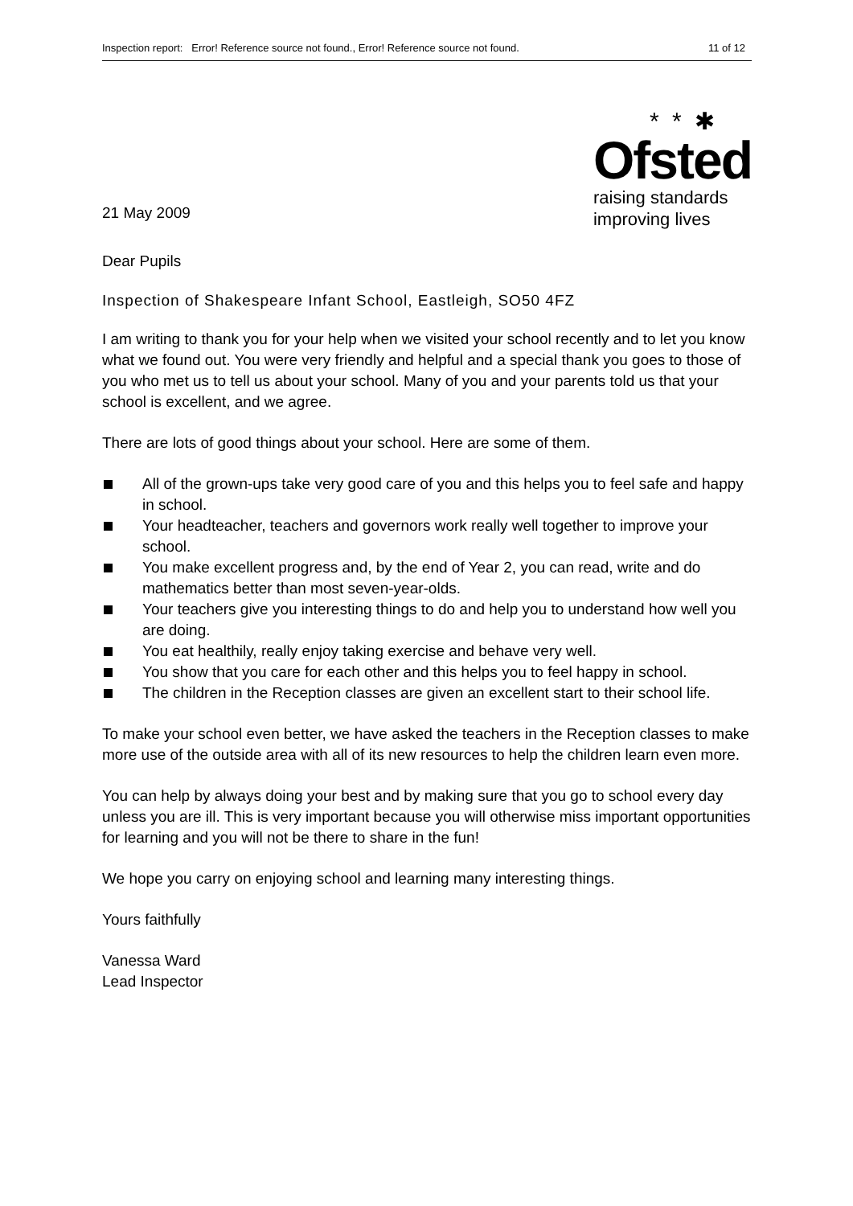Inspection report: Error! Reference source not found., Error! Reference source not found. 11 of 12
21 May 2009
* * ✱
Ofsted
raising standards
improving lives
Dear Pupils
Inspection of Shakespeare Infant School, Eastleigh, SO50 4FZ
I am writing to thank you for your help when we visited your school recently and to let you know what we found out. You were very friendly and helpful and a special thank you goes to those of you who met us to tell us about your school. Many of you and your parents told us that your school is excellent, and we agree.
There are lots of good things about your school. Here are some of them.
All of the grown-ups take very good care of you and this helps you to feel safe and happy in school.
Your headteacher, teachers and governors work really well together to improve your school.
You make excellent progress and, by the end of Year 2, you can read, write and do mathematics better than most seven-year-olds.
Your teachers give you interesting things to do and help you to understand how well you are doing.
You eat healthily, really enjoy taking exercise and behave very well.
You show that you care for each other and this helps you to feel happy in school.
The children in the Reception classes are given an excellent start to their school life.
To make your school even better, we have asked the teachers in the Reception classes to make more use of the outside area with all of its new resources to help the children learn even more.
You can help by always doing your best and by making sure that you go to school every day unless you are ill. This is very important because you will otherwise miss important opportunities for learning and you will not be there to share in the fun!
We hope you carry on enjoying school and learning many interesting things.
Yours faithfully
Vanessa Ward
Lead Inspector